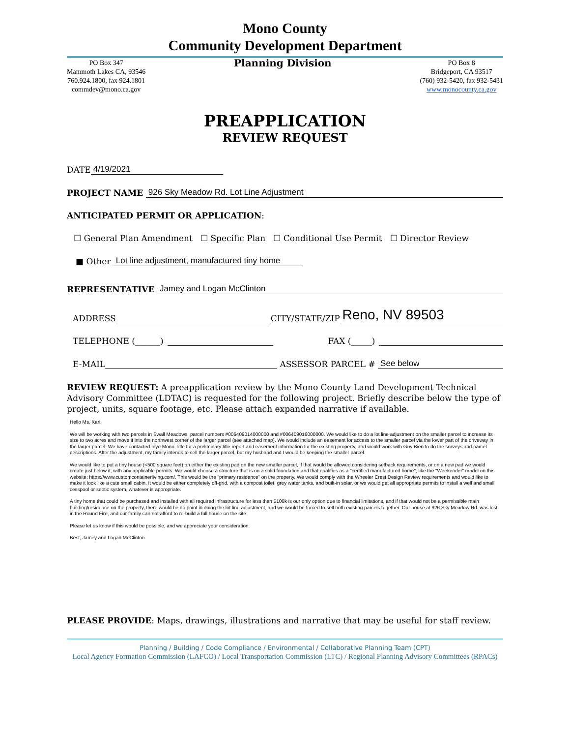Mono County
Community Development Department
PO Box 347
Mammoth Lakes CA, 93546
760.924.1800, fax 924.1801
commdev@mono.ca.gov
Planning Division
PO Box 8
Bridgeport, CA 93517
(760) 932-5420, fax 932-5431
www.monocounty.ca.gov
PREAPPLICATION
REVIEW REQUEST
DATE 4/19/2021
PROJECT NAME 926 Sky Meadow Rd. Lot Line Adjustment
ANTICIPATED PERMIT OR APPLICATION:
☐ General Plan Amendment ☐ Specific Plan ☐ Conditional Use Permit ☐ Director Review
■ Other Lot line adjustment, manufactured tiny home
REPRESENTATIVE Jamey and Logan McClinton
ADDRESS CITY/STATE/ZIP Reno, NV 89503
TELEPHONE (______) FAX (_____)
E-MAIL ASSESSOR PARCEL # See below
REVIEW REQUEST: A preapplication review by the Mono County Land Development Technical Advisory Committee (LDTAC) is requested for the following project. Briefly describe below the type of project, units, square footage, etc. Please attach expanded narrative if available.
Hello Ms. Karl,
We will be working with two parcels in Swall Meadows, parcel numbers #006409014000000 and #006409016000000. We would like to do a lot line adjustment on the smaller parcel to increase its size to two acres and move it into the northwest corner of the larger parcel (see attached map). We would include an easement for access to the smaller parcel via the lower part of the driveway in the larger parcel. We have contacted Inyo Mono Title for a preliminary title report and easement information for the existing property, and would work with Guy Bien to do the surveys and parcel descriptions. After the adjustment, my family intends to sell the larger parcel, but my husband and I would be keeping the smaller parcel.
We would like to put a tiny house (<500 square feet) on either the existing pad on the new smaller parcel, if that would be allowed considering setback requirements, or on a new pad we would create just below it, with any applicable permits. We would choose a structure that is on a solid foundation and that qualifies as a "certified manufactured home", like the "Weekender" model on this website: https://www.customcontainerliving.com/. This would be the "primary residence" on the property. We would comply with the Wheeler Crest Design Review requirements and would like to make it look like a cute small cabin. It would be either completely off-grid, with a compost toilet, grey water tanks, and built-in solar, or we would get all appropriate permits to install a well and small cesspool or septic system, whatever is appropriate.
A tiny home that could be purchased and installed with all required infrastructure for less than $100k is our only option due to financial limitations, and if that would not be a permissible main building/residence on the property, there would be no point in doing the lot line adjustment, and we would be forced to sell both existing parcels together. Our house at 926 Sky Meadow Rd. was lost in the Round Fire, and our family can not afford to re-build a full house on the site.
Please let us know if this would be possible, and we appreciate your consideration.
Best, Jamey and Logan McClinton
PLEASE PROVIDE: Maps, drawings, illustrations and narrative that may be useful for staff review.
Planning / Building / Code Compliance / Environmental / Collaborative Planning Team (CPT)
Local Agency Formation Commission (LAFCO) / Local Transportation Commission (LTC) / Regional Planning Advisory Committees (RPACs)